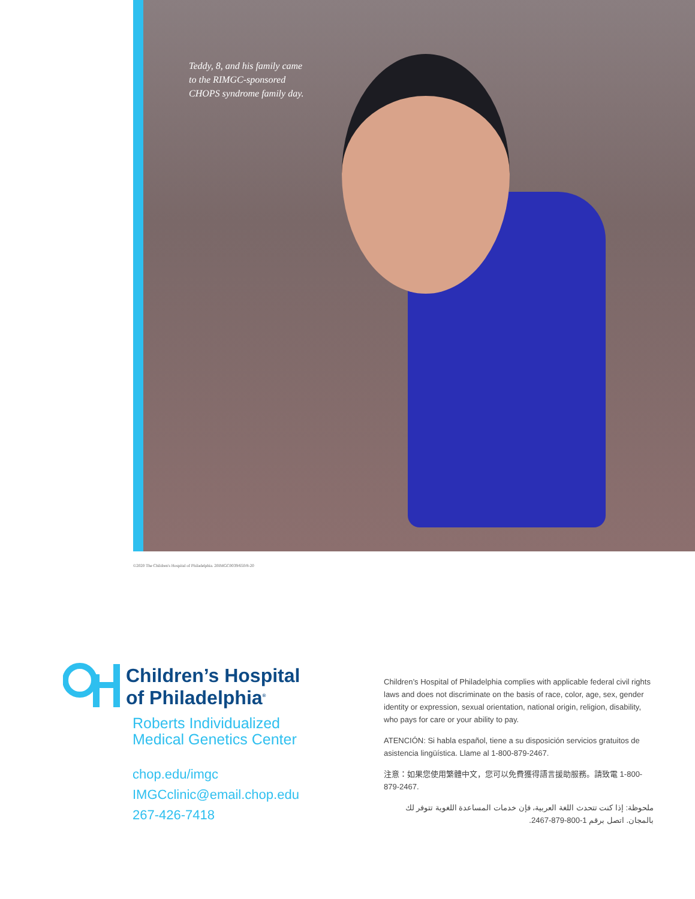Teddy, 8, and his family came
to the RIMGC-sponsored
CHOPS syndrome family day.
©2020 The Children's Hospital of Philadelphia. 20IMGC0039/650/8-20
Children’s Hospital
of Philadelphia<sup>®</sup>
Roberts Individualized
Medical Genetics Center
chop.edu/imgc
IMGCclinic@email.chop.edu
267-426-7418
Children’s Hospital of Philadelphia complies with applicable federal civil rights laws and does not discriminate on the basis of race, color, age, sex, gender identity or expression, sexual orientation, national origin, religion, disability, who pays for care or your ability to pay.
ATENCIÓN: Si habla español, tiene a su disposición servicios gratuitos de asistencia lingüística. Llame al 1-800-879-2467.
注意：如果您使用繁體中文，您可以免費獲得語言援助服務。請致電 1-800-879-2467.
ملحوظة: إذا كنت تتحدث اللغة العربية، فإن خدمات المساعدة اللغوية تتوفر لك بالمجان. اتصل برقم 1-800-879-2467.